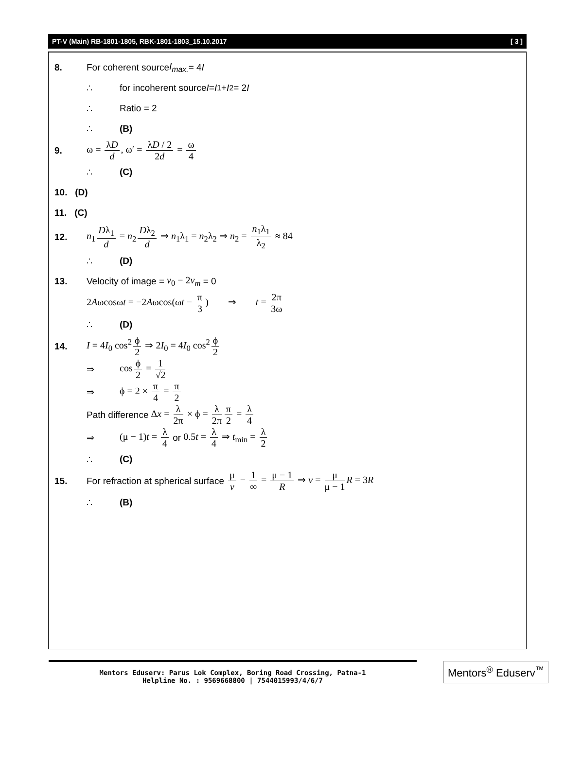PT-V (Main) RB-1801-1805, RBK-1801-1803_15.10.2017 [ 3 ]
8. For coherent source I<sub>max.</sub> = 4 I
∴ for incoherent source I = I<sub>1</sub> + I<sub>2</sub> = 2 I
∴ Ratio = 2
∴ (B)
9. ω = λD d, ω′ = λD / 2 2d = ω 4
∴ (C)
10. (D)
11. (C)
12. n<sub>1</sub> Dλ<sub>1</sub> d = n<sub>2</sub> Dλ<sub>2</sub> d ⇒ n<sub>1</sub>λ<sub>1</sub> = n<sub>2</sub>λ<sub>2</sub> ⇒ n<sub>2</sub> = n<sub>1</sub>λ<sub>1</sub> λ<sub>2</sub> ≈ 84
∴ (D)
13. Velocity of image = v<sub>0</sub> − 2v<sub>m</sub> = 0
2Aωcosωt = −2Aωcos(ωt − π 3) ⇒ t = 2π 3ω
∴ (D)
14. I = 4I<sub>0</sub> cos<sup>2</sup> ϕ 2 ⇒ 2I<sub>0</sub> = 4I<sub>0</sub> cos<sup>2</sup> ϕ 2
⇒ cos ϕ 2 = 1 √2
⇒ ϕ = 2 × π 4 = π 2
Path difference Δx = λ 2π × ϕ = λ 2π π 2 = λ 4
⇒ (μ − 1)t = λ 4 or 0.5t = λ 4 ⇒ t<sub>min</sub> = λ 2
∴ (C)
15. For refraction at spherical surface μ v − 1 ∞ = μ − 1 R ⇒ v = μ μ − 1 R = 3R
∴ (B)
Mentors Eduserv: Parus Lok Complex, Boring Road Crossing, Patna-1
Helpline No. : 9569668800 | 7544015993/4/6/7
Mentors<sup>®</sup> Eduserv<sup>™</sup>